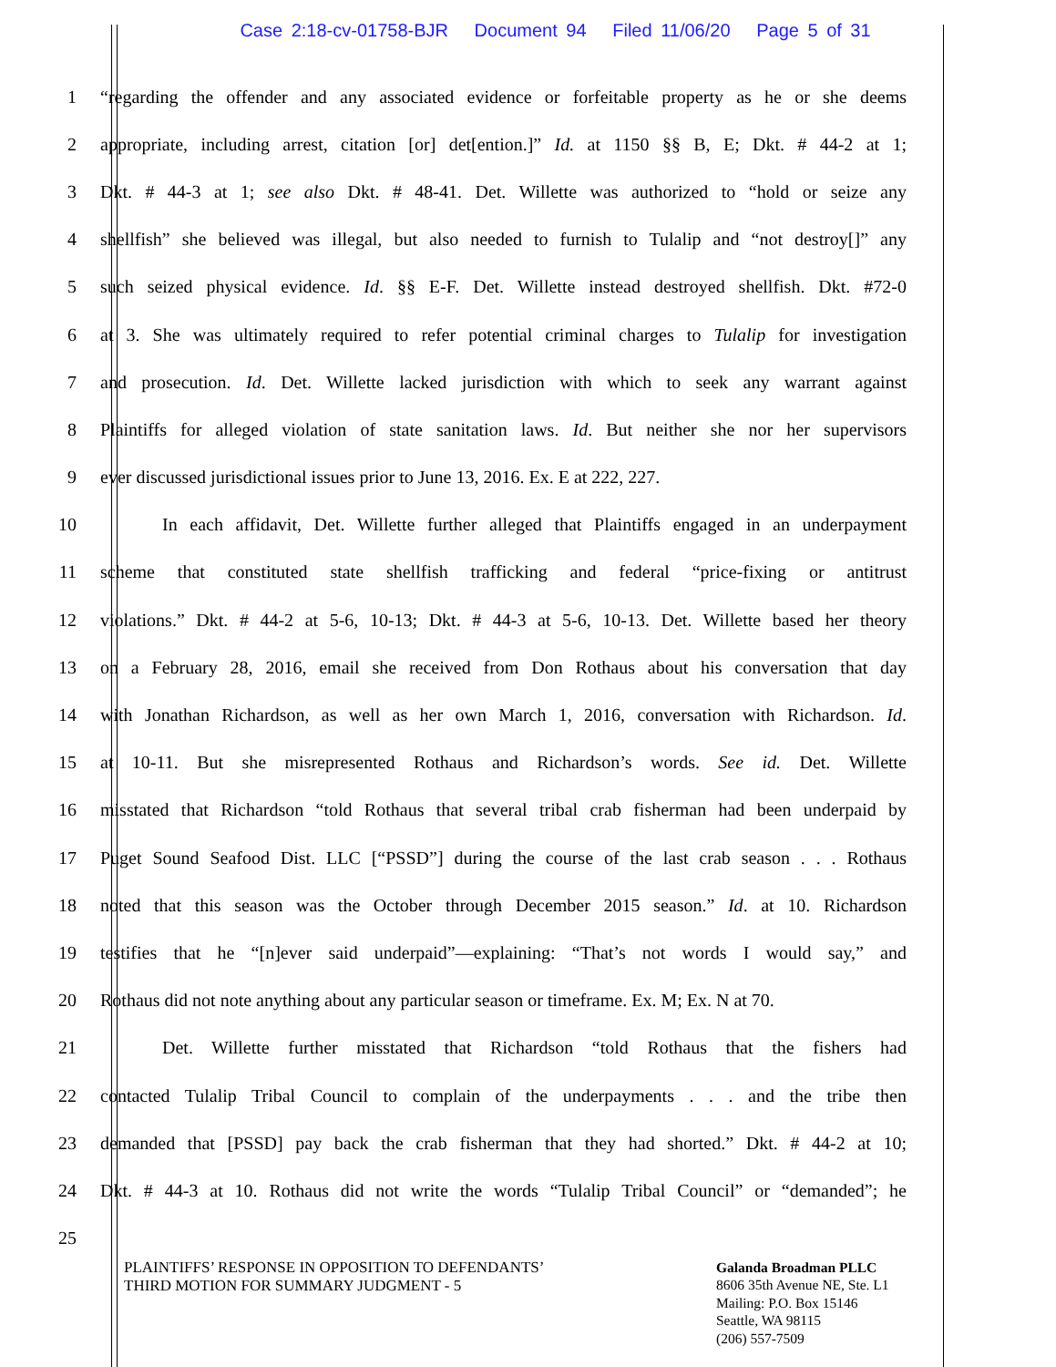Case 2:18-cv-01758-BJR Document 94 Filed 11/06/20 Page 5 of 31
1 “regarding the offender and any associated evidence or forfeitable property as he or she deems
2 appropriate, including arrest, citation [or] det[ention.]” Id. at 1150 §§ B, E; Dkt. # 44-2 at 1;
3 Dkt. # 44-3 at 1; see also Dkt. # 48-41. Det. Willette was authorized to “hold or seize any
4 shellfish” she believed was illegal, but also needed to furnish to Tulalip and “not destroy[]” any
5 such seized physical evidence. Id. §§ E-F. Det. Willette instead destroyed shellfish. Dkt. #72-0
6 at 3. She was ultimately required to refer potential criminal charges to Tulalip for investigation
7 and prosecution. Id. Det. Willette lacked jurisdiction with which to seek any warrant against
8 Plaintiffs for alleged violation of state sanitation laws. Id. But neither she nor her supervisors
9 ever discussed jurisdictional issues prior to June 13, 2016. Ex. E at 222, 227.
10 In each affidavit, Det. Willette further alleged that Plaintiffs engaged in an underpayment
11 scheme that constituted state shellfish trafficking and federal “price-fixing or antitrust
12 violations.” Dkt. # 44-2 at 5-6, 10-13; Dkt. # 44-3 at 5-6, 10-13. Det. Willette based her theory
13 on a February 28, 2016, email she received from Don Rothaus about his conversation that day
14 with Jonathan Richardson, as well as her own March 1, 2016, conversation with Richardson. Id.
15 at 10-11. But she misrepresented Rothaus and Richardson’s words. See id. Det. Willette
16 misstated that Richardson “told Rothaus that several tribal crab fisherman had been underpaid by
17 Puget Sound Seafood Dist. LLC [“PSSD”] during the course of the last crab season . . . Rothaus
18 noted that this season was the October through December 2015 season.” Id. at 10. Richardson
19 testifies that he “[n]ever said underpaid”—explaining: “That’s not words I would say,” and
20 Rothaus did not note anything about any particular season or timeframe. Ex. M; Ex. N at 70.
21 Det. Willette further misstated that Richardson “told Rothaus that the fishers had
22 contacted Tulalip Tribal Council to complain of the underpayments . . . and the tribe then
23 demanded that [PSSD] pay back the crab fisherman that they had shorted.” Dkt. # 44-2 at 10;
24 Dkt. # 44-3 at 10. Rothaus did not write the words “Tulalip Tribal Council” or “demanded”; he
25
PLAINTIFFS’ RESPONSE IN OPPOSITION TO DEFENDANTS’
THIRD MOTION FOR SUMMARY JUDGMENT - 5
Galanda Broadman PLLC
8606 35th Avenue NE, Ste. L1
Mailing: P.O. Box 15146
Seattle, WA 98115
(206) 557-7509